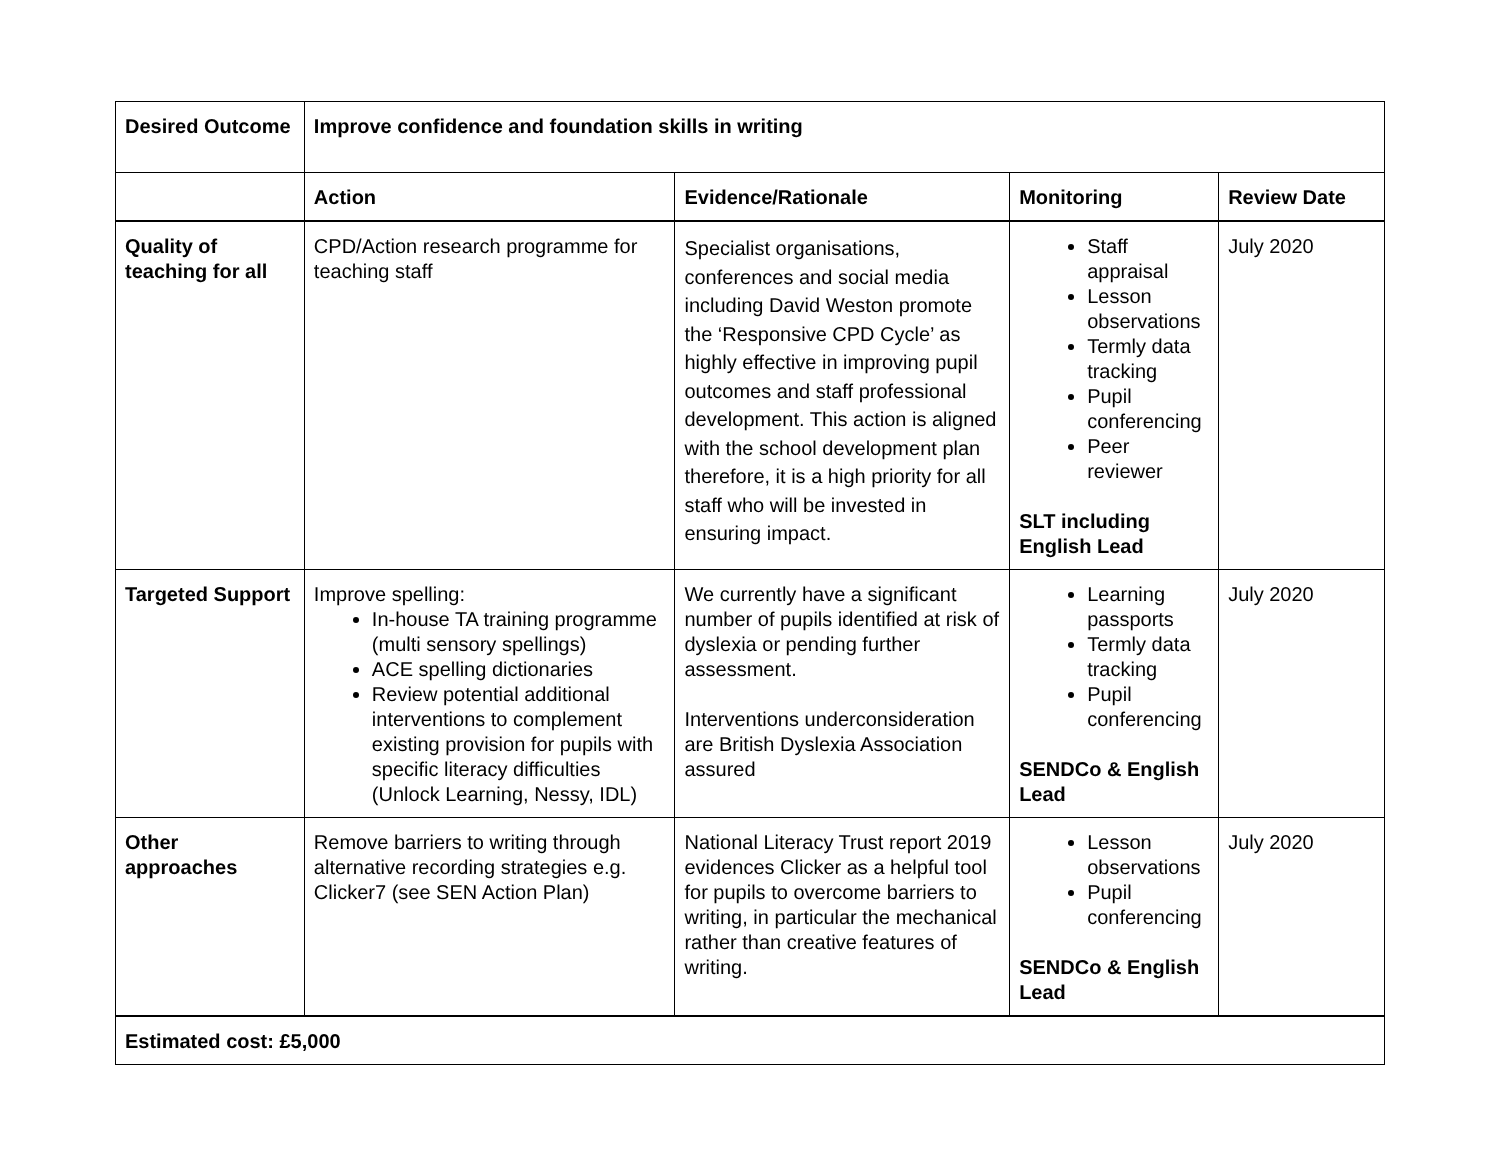| Desired Outcome | Improve confidence and foundation skills in writing | | | |
| --- | --- | --- | --- | --- |
| | Action | Evidence/Rationale | Monitoring | Review Date |
| Quality of teaching for all | CPD/Action research programme for teaching staff | Specialist organisations, conferences and social media including David Weston promote the ‘Responsive CPD Cycle’ as highly effective in improving pupil outcomes and staff professional development. This action is aligned with the school development plan therefore, it is a high priority for all staff who will be invested in ensuring impact. | Staff appraisal Lesson observations Termly data tracking Pupil conferencing Peer reviewer SLT including English Lead | July 2020 |
| Targeted Support | Improve spelling: In-house TA training programme (multi sensory spellings) ACE spelling dictionaries Review potential additional interventions to complement existing provision for pupils with specific literacy difficulties (Unlock Learning, Nessy, IDL) | We currently have a significant number of pupils identified at risk of dyslexia or pending further assessment. Interventions underconsideration are British Dyslexia Association assured | Learning passports Termly data tracking Pupil conferencing SENDCo & English Lead | July 2020 |
| Other approaches | Remove barriers to writing through alternative recording strategies e.g. Clicker7 (see SEN Action Plan) | National Literacy Trust report 2019 evidences Clicker as a helpful tool for pupils to overcome barriers to writing, in particular the mechanical rather than creative features of writing. | Lesson observations Pupil conferencing SENDCo & English Lead | July 2020 |
| Estimated cost: £5,000 | | | | |